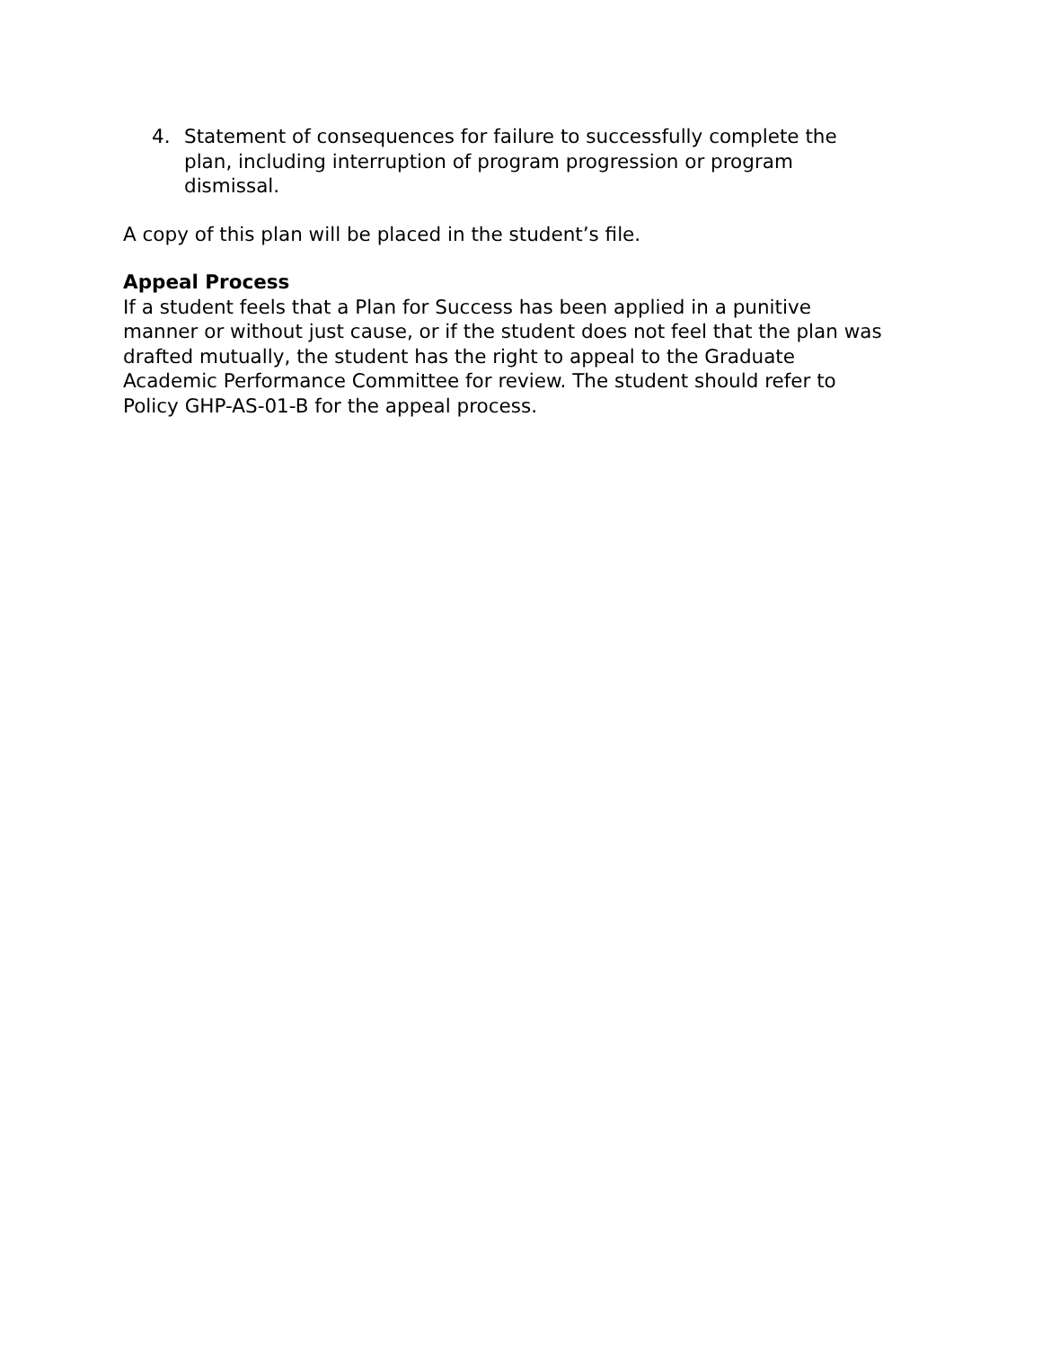4. Statement of consequences for failure to successfully complete the plan, including interruption of program progression or program dismissal.
A copy of this plan will be placed in the student’s file.
Appeal Process
If a student feels that a Plan for Success has been applied in a punitive manner or without just cause, or if the student does not feel that the plan was drafted mutually, the student has the right to appeal to the Graduate Academic Performance Committee for review. The student should refer to Policy GHP-AS-01-B for the appeal process.